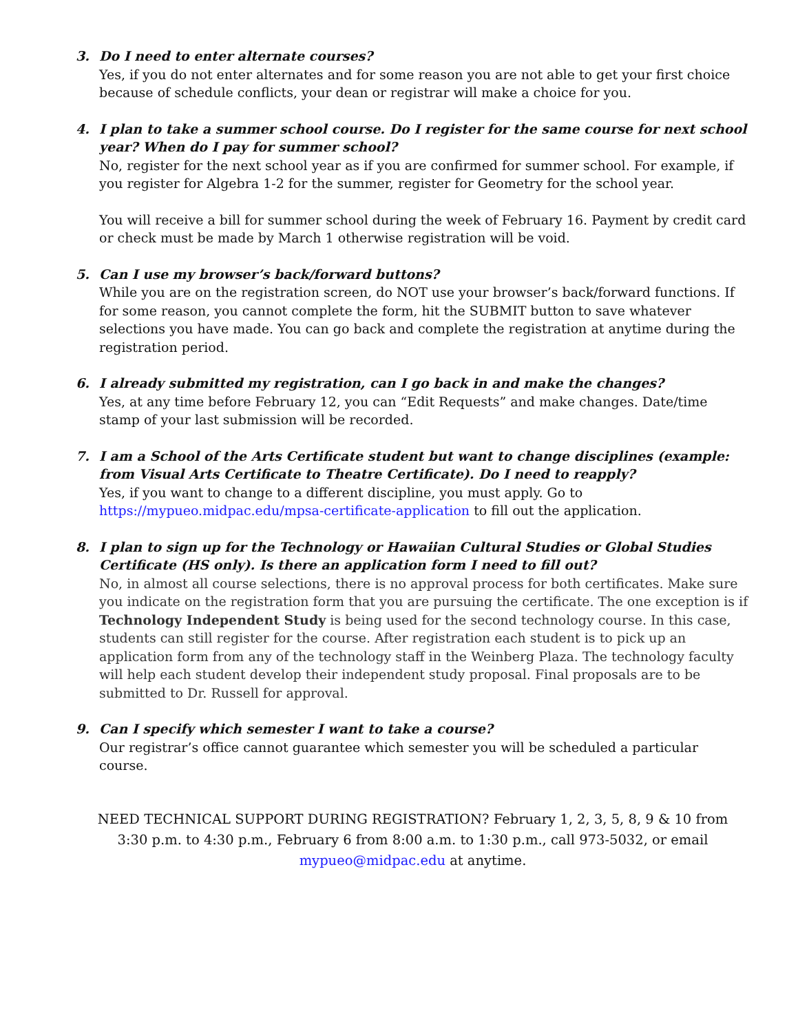3. Do I need to enter alternate courses?
Yes, if you do not enter alternates and for some reason you are not able to get your first choice because of schedule conflicts, your dean or registrar will make a choice for you.
4. I plan to take a summer school course. Do I register for the same course for next school year? When do I pay for summer school?
No, register for the next school year as if you are confirmed for summer school. For example, if you register for Algebra 1-2 for the summer, register for Geometry for the school year.
You will receive a bill for summer school during the week of February 16. Payment by credit card or check must be made by March 1 otherwise registration will be void.
5. Can I use my browser’s back/forward buttons?
While you are on the registration screen, do NOT use your browser’s back/forward functions. If for some reason, you cannot complete the form, hit the SUBMIT button to save whatever selections you have made. You can go back and complete the registration at anytime during the registration period.
6. I already submitted my registration, can I go back in and make the changes?
Yes, at any time before February 12, you can “Edit Requests” and make changes. Date/time stamp of your last submission will be recorded.
7. I am a School of the Arts Certificate student but want to change disciplines (example: from Visual Arts Certificate to Theatre Certificate). Do I need to reapply?
Yes, if you want to change to a different discipline, you must apply. Go to https://mypueo.midpac.edu/mpsa-certificate-application to fill out the application.
8. I plan to sign up for the Technology or Hawaiian Cultural Studies or Global Studies Certificate (HS only). Is there an application form I need to fill out?
No, in almost all course selections, there is no approval process for both certificates. Make sure you indicate on the registration form that you are pursuing the certificate. The one exception is if Technology Independent Study is being used for the second technology course. In this case, students can still register for the course. After registration each student is to pick up an application form from any of the technology staff in the Weinberg Plaza. The technology faculty will help each student develop their independent study proposal. Final proposals are to be submitted to Dr. Russell for approval.
9. Can I specify which semester I want to take a course?
Our registrar’s office cannot guarantee which semester you will be scheduled a particular course.
NEED TECHNICAL SUPPORT DURING REGISTRATION? February 1, 2, 3, 5, 8, 9 & 10 from
3:30 p.m. to 4:30 p.m., February 6 from 8:00 a.m. to 1:30 p.m., call 973-5032, or email
mypueo@midpac.edu at anytime.